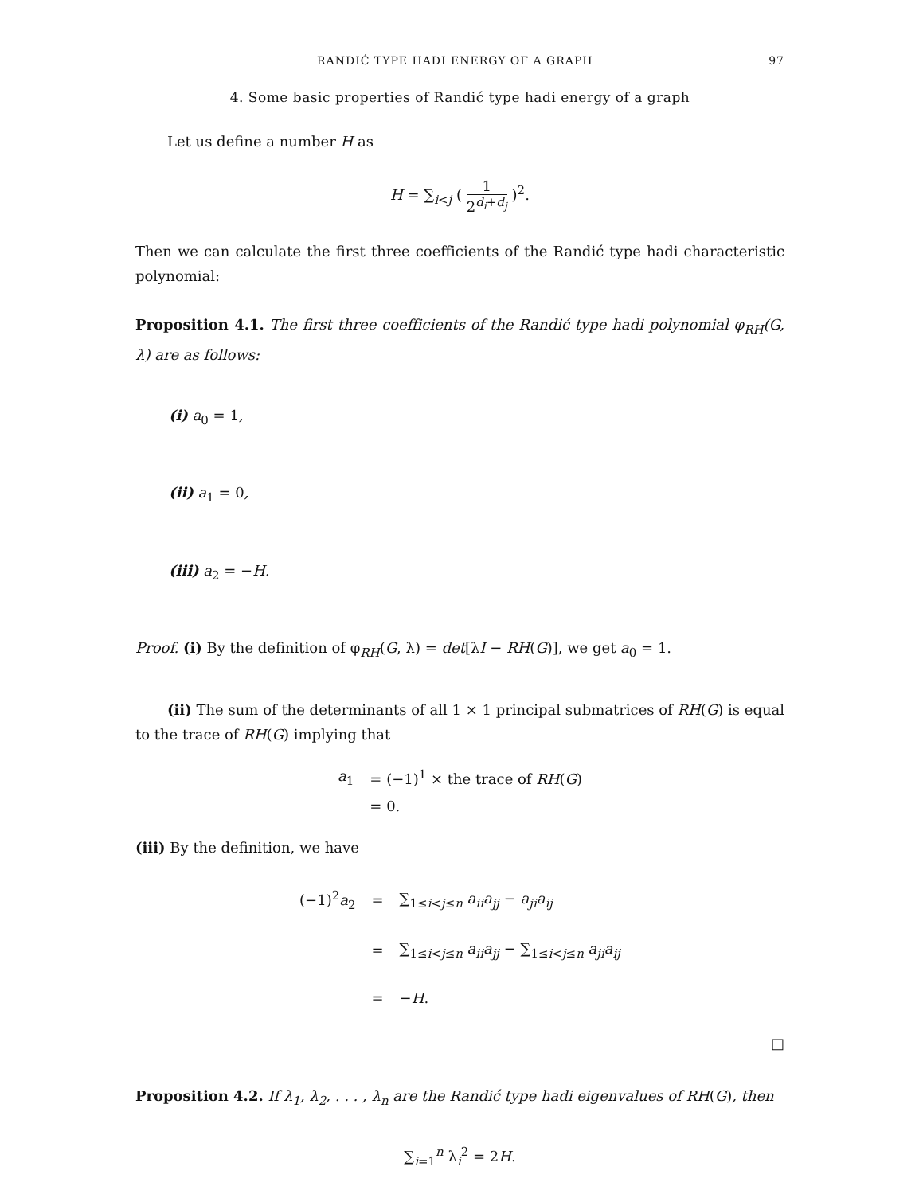RANDIĆ TYPE HADI ENERGY OF A GRAPH 97
4. Some basic properties of Randić type hadi energy of a graph
Let us define a number H as
H = ∑<sub>i<j</sub> ( 1 2<sup>d<sub>i</sub>+d<sub>j</sub></sup> )<sup>2</sup>.
Then we can calculate the first three coefficients of the Randić type hadi characteristic polynomial:
Proposition 4.1. The first three coefficients of the Randić type hadi polynomial φ<sub>RH</sub>(G, λ) are as follows:
(i) a<sub>0</sub> = 1,
(ii) a<sub>1</sub> = 0,
(iii) a<sub>2</sub> = −H.
Proof. (i) By the definition of φ<sub>RH</sub>(G, λ) = det[λI − RH(G)], we get a<sub>0</sub> = 1.
(ii) The sum of the determinants of all 1 × 1 principal submatrices of RH(G) is equal to the trace of RH(G) implying that
| a<sub>1</sub> | = (−1)<sup>1</sup> × the trace of RH ( G ) |
| | = 0. |
(iii) By the definition, we have
| (−1)<sup>2</sup> a<sub>2</sub> | = | ∑<sub>1≤i<j≤n</sub> a<sub>ii</sub>a<sub>jj</sub> − a<sub>ji</sub>a<sub>ij</sub> |
| | = | ∑<sub>1≤i<j≤n</sub> a<sub>ii</sub>a<sub>jj</sub> − ∑<sub>1≤i<j≤n</sub> a<sub>ji</sub>a<sub>ij</sub> |
| | = | − H . |
□
Proposition 4.2. If λ<sub>1</sub>, λ<sub>2</sub>, . . . , λ<sub>n</sub> are the Randić type hadi eigenvalues of RH(G), then
∑<sub>i=1</sub><sup>n</sup> λ<sub>i</sub><sup>2</sup> = 2H.